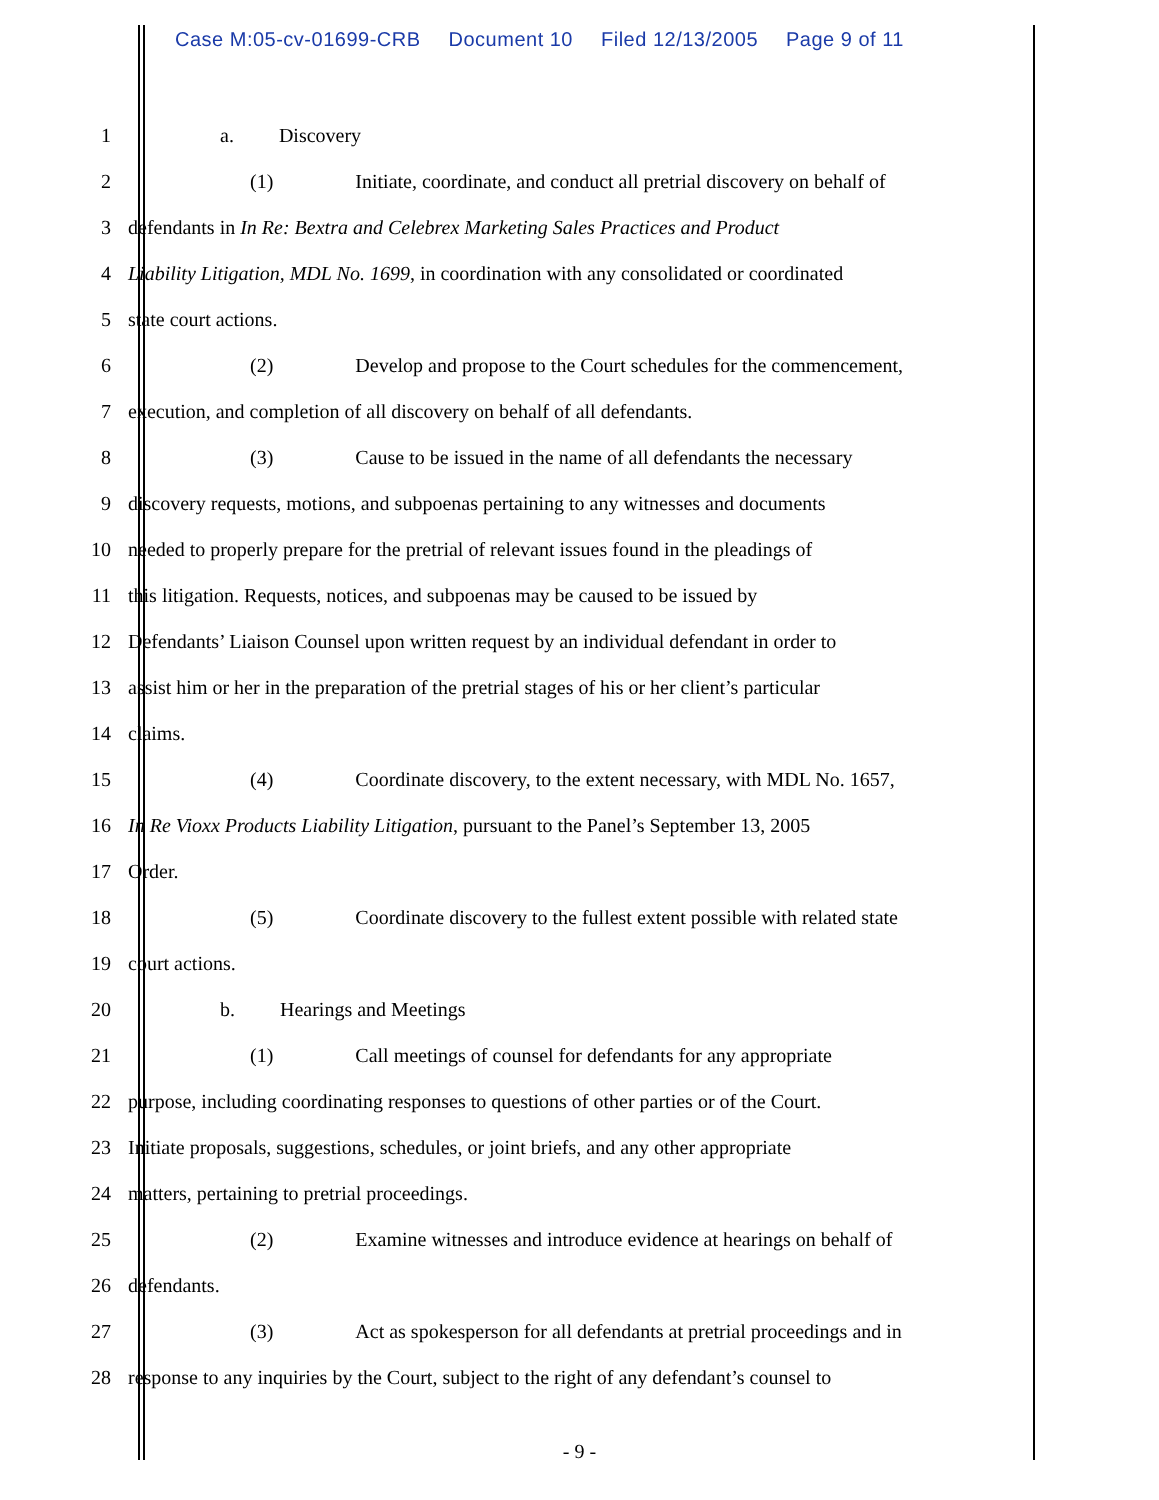Case M:05-cv-01699-CRB Document 10 Filed 12/13/2005 Page 9 of 11
1 a. Discovery
2 (1) Initiate, coordinate, and conduct all pretrial discovery on behalf of
3 defendants in In Re: Bextra and Celebrex Marketing Sales Practices and Product
4 Liability Litigation, MDL No. 1699, in coordination with any consolidated or coordinated
5 state court actions.
6 (2) Develop and propose to the Court schedules for the commencement,
7 execution, and completion of all discovery on behalf of all defendants.
8 (3) Cause to be issued in the name of all defendants the necessary
9 discovery requests, motions, and subpoenas pertaining to any witnesses and documents
10 needed to properly prepare for the pretrial of relevant issues found in the pleadings of
11 this litigation. Requests, notices, and subpoenas may be caused to be issued by
12 Defendants’ Liaison Counsel upon written request by an individual defendant in order to
13 assist him or her in the preparation of the pretrial stages of his or her client’s particular
14 claims.
15 (4) Coordinate discovery, to the extent necessary, with MDL No. 1657,
16 In Re Vioxx Products Liability Litigation, pursuant to the Panel’s September 13, 2005
17 Order.
18 (5) Coordinate discovery to the fullest extent possible with related state
19 court actions.
20 b. Hearings and Meetings
21 (1) Call meetings of counsel for defendants for any appropriate
22 purpose, including coordinating responses to questions of other parties or of the Court.
23 Initiate proposals, suggestions, schedules, or joint briefs, and any other appropriate
24 matters, pertaining to pretrial proceedings.
25 (2) Examine witnesses and introduce evidence at hearings on behalf of
26 defendants.
27 (3) Act as spokesperson for all defendants at pretrial proceedings and in
28 response to any inquiries by the Court, subject to the right of any defendant’s counsel to
- 9 -